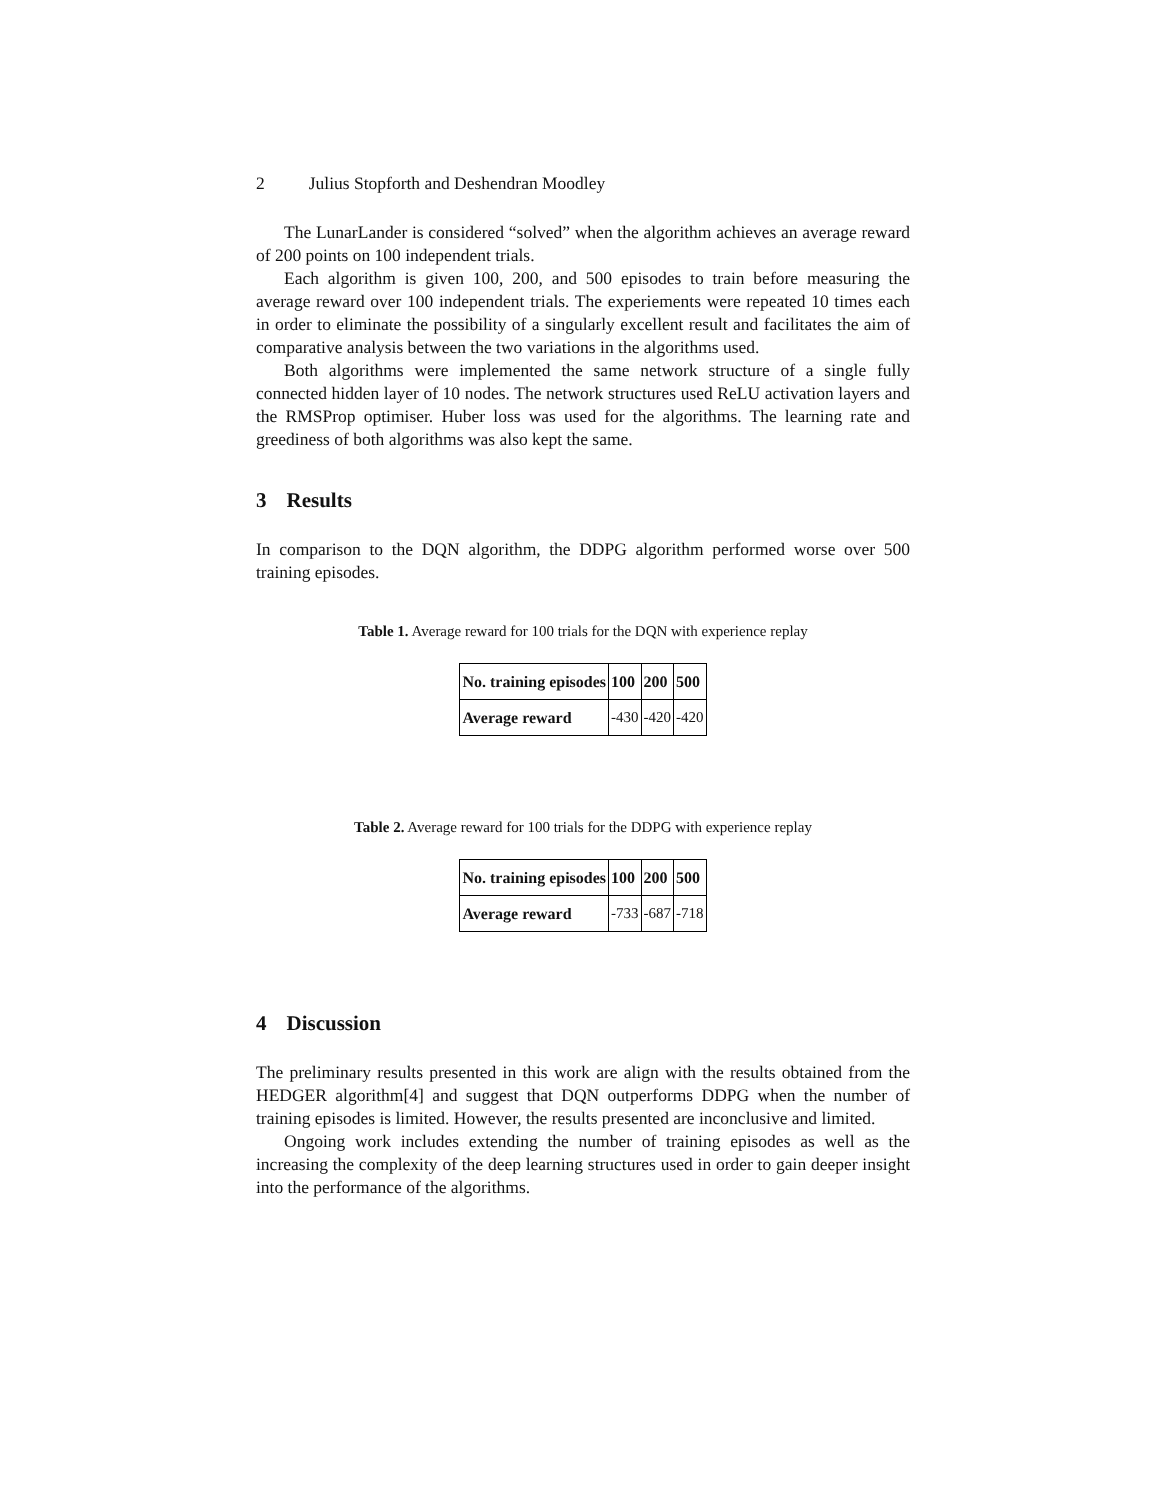2 Julius Stopforth and Deshendran Moodley
The LunarLander is considered “solved” when the algorithm achieves an average reward of 200 points on 100 independent trials.
Each algorithm is given 100, 200, and 500 episodes to train before measuring the average reward over 100 independent trials. The experiements were repeated 10 times each in order to eliminate the possibility of a singularly excellent result and facilitates the aim of comparative analysis between the two variations in the algorithms used.
Both algorithms were implemented the same network structure of a single fully connected hidden layer of 10 nodes. The network structures used ReLU activation layers and the RMSProp optimiser. Huber loss was used for the algorithms. The learning rate and greediness of both algorithms was also kept the same.
3 Results
In comparison to the DQN algorithm, the DDPG algorithm performed worse over 500 training episodes.
Table 1. Average reward for 100 trials for the DQN with experience replay
| No. training episodes | 100 | 200 | 500 |
| --- | --- | --- | --- |
| Average reward | -430 | -420 | -420 |
Table 2. Average reward for 100 trials for the DDPG with experience replay
| No. training episodes | 100 | 200 | 500 |
| --- | --- | --- | --- |
| Average reward | -733 | -687 | -718 |
4 Discussion
The preliminary results presented in this work are align with the results obtained from the HEDGER algorithm[4] and suggest that DQN outperforms DDPG when the number of training episodes is limited. However, the results presented are inconclusive and limited.
Ongoing work includes extending the number of training episodes as well as the increasing the complexity of the deep learning structures used in order to gain deeper insight into the performance of the algorithms.